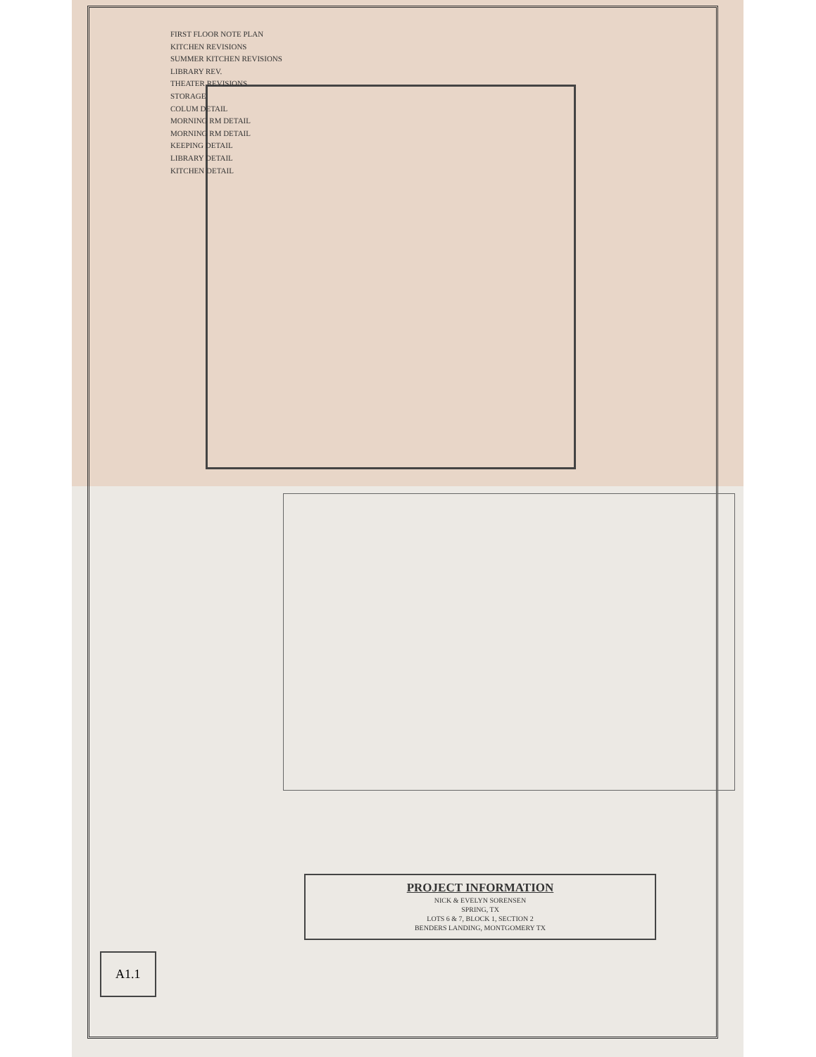FIRST FLOOR NOTE PLAN
KITCHEN REVISIONS
SUMMER KITCHEN REVISIONS
LIBRARY REV.
THEATER REVISIONS
STORAGE
COLUM DETAIL
MORNING RM DETAIL
MORNING RM DETAIL
KEEPING DETAIL
LIBRARY DETAIL
KITCHEN DETAIL
PROJECT INFORMATION
NICK & EVELYN SORENSEN
SPRING, TX
LOTS 6 & 7, BLOCK 1, SECTION 2
BENDERS LANDING, MONTGOMERY TX
A1.1